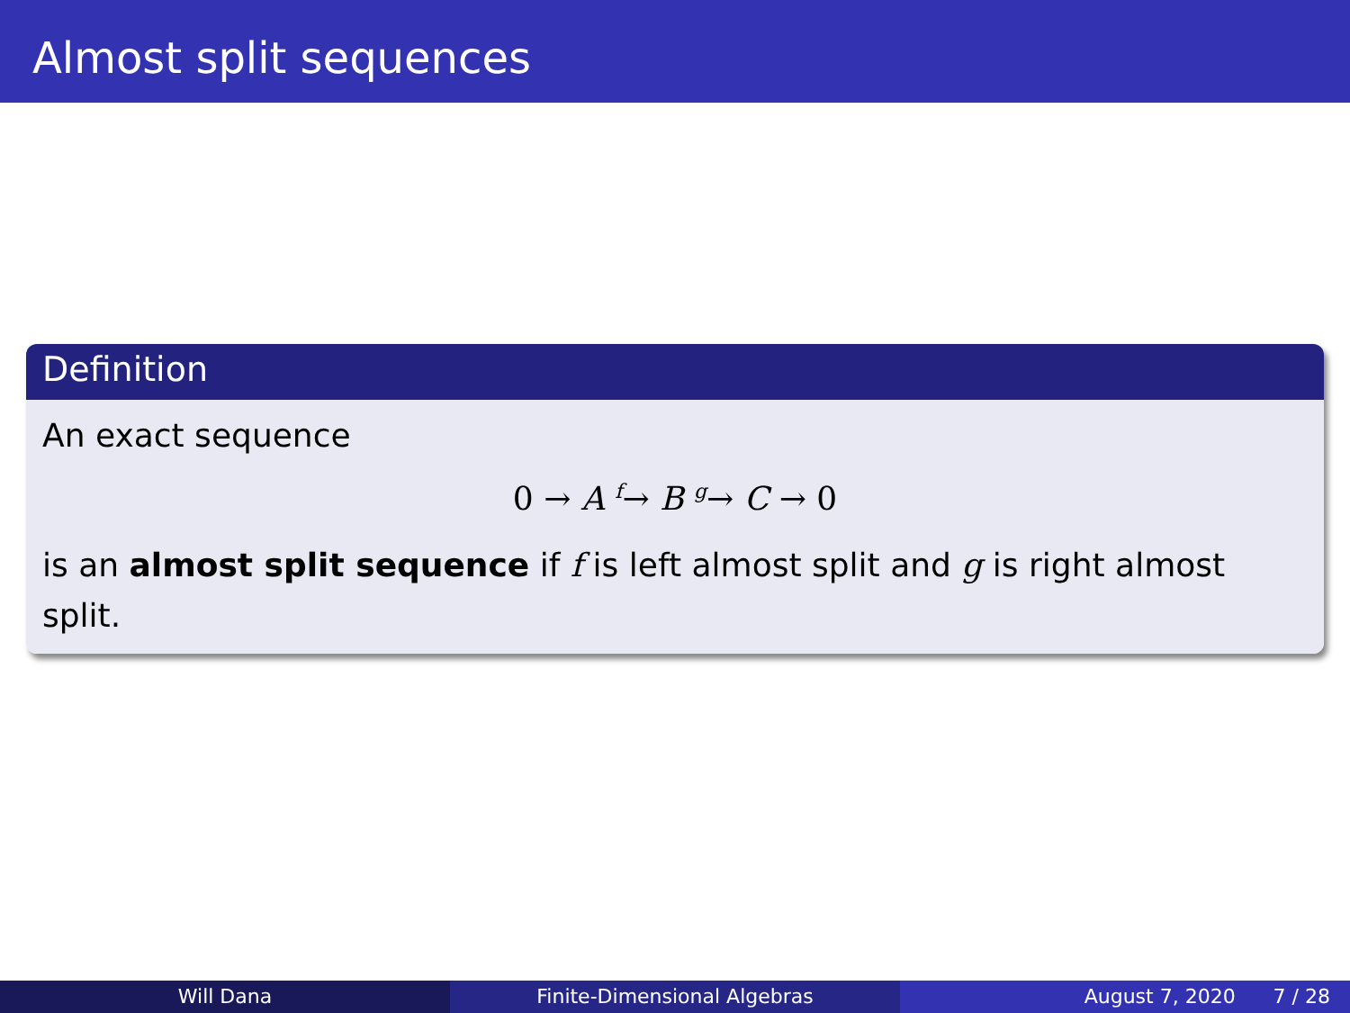Almost split sequences
Definition
An exact sequence
0 → A <sup>f</sup>→ B <sup>g</sup>→ C → 0
is an almost split sequence if f is left almost split and g is right almost split.
Will Dana Finite-Dimensional Algebras August 7, 2020 7 / 28